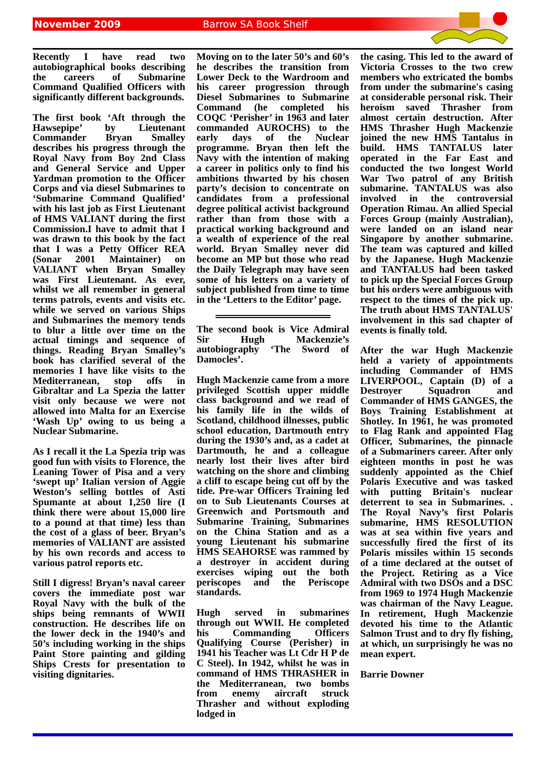November 2009 Barrow SA Book Shelf
Recently I have read two autobiographical books describing the careers of Submarine Command Qualified Officers with significantly different backgrounds.
The first book ‘Aft through the Hawsepipe’ by Lieutenant Commander Bryan Smalley describes his progress through the Royal Navy from Boy 2nd Class and General Service and Upper Yardman promotion to the Officer Corps and via diesel Submarines to ‘Submarine Command Qualified’ with his last job as First Lieutenant of HMS VALIANT during the first Commission.I have to admit that I was drawn to this book by the fact that I was a Petty Officer REA (Sonar 2001 Maintainer) on VALIANT when Bryan Smalley was First Lieutenant. As ever, whilst we all remember in general terms patrols, events and visits etc. while we served on various Ships and Submarines the memory tends to blur a little over time on the actual timings and sequence of things. Reading Bryan Smalley’s book has clarified several of the memories I have like visits to the Mediterranean, stop offs in Gibraltar and La Spezia the latter visit only because we were not allowed into Malta for an Exercise ‘Wash Up’ owing to us being a Nuclear Submarine.
As I recall it the La Spezia trip was good fun with visits to Florence, the Leaning Tower of Pisa and a very ‘swept up’ Italian version of Aggie Weston’s selling bottles of Asti Spumante at about 1,250 lire (I think there were about 15,000 lire to a pound at that time) less than the cost of a glass of beer. Bryan’s memories of VALIANT are assisted by his own records and access to various patrol reports etc.
Still I digress! Bryan’s naval career covers the immediate post war Royal Navy with the bulk of the ships being remnants of WWII construction. He describes life on the lower deck in the 1940’s and 50’s including working in the ships Paint Store painting and gilding Ships Crests for presentation to visiting dignitaries.
Moving on to the later 50’s and 60’s he describes the transition from Lower Deck to the Wardroom and his career progression through Diesel Submarines to Submarine Command (he completed his COQC ‘Perisher’ in 1963 and later commanded AUROCHS) to the early days of the Nuclear programme. Bryan then left the Navy with the intention of making a career in politics only to find his ambitions thwarted by his chosen party’s decision to concentrate on candidates from a professional degree political activist background rather than from those with a practical working background and a wealth of experience of the real world. Bryan Smalley never did become an MP but those who read the Daily Telegraph may have seen some of his letters on a variety of subject published from time to time in the ‘Letters to the Editor’ page.
The second book is Vice Admiral Sir Hugh Mackenzie’s autobiography ‘The Sword of Damocles’.
Hugh Mackenzie came from a more privileged Scottish upper middle class background and we read of his family life in the wilds of Scotland, childhood illnesses, public school education, Dartmouth entry during the 1930’s and, as a cadet at Dartmouth, he and a colleague nearly lost their lives after bird watching on the shore and climbing a cliff to escape being cut off by the tide. Pre-war Officers Training led on to Sub Lieutenants Courses at Greenwich and Portsmouth and Submarine Training, Submarines on the China Station and as a young Lieutenant his submarine HMS SEAHORSE was rammed by a destroyer in accident during exercises wiping out the both periscopes and the Periscope standards.
Hugh served in submarines through out WWII. He completed his Commanding Officers Qualifying Course (Perisher) in 1941 his Teacher was Lt Cdr H P de C Steel). In 1942, whilst he was in command of HMS THRASHER in the Mediterranean, two bombs from enemy aircraft struck Thrasher and without exploding lodged in
the casing. This led to the award of Victoria Crosses to the two crew members who extricated the bombs from under the submarine's casing at considerable personal risk. Their heroism saved Thrasher from almost certain destruction. After HMS Thrasher Hugh Mackenzie joined the new HMS Tantalus in build. HMS TANTALUS later operated in the Far East and conducted the two longest World War Two patrol of any British submarine. TANTALUS was also involved in the controversial Operation Rimau. An allied Special Forces Group (mainly Australian), were landed on an island near Singapore by another submarine. The team was captured and killed by the Japanese. Hugh Mackenzie and TANTALUS had been tasked to pick up the Special Forces Group but his orders were ambiguous with respect to the times of the pick up. The truth about HMS TANTALUS' involvement in this sad chapter of events is finally told.
After the war Hugh Mackenzie held a variety of appointments including Commander of HMS LIVERPOOL, Captain (D) of a Destroyer Squadron and Commander of HMS GANGES, the Boys Training Establishment at Shotley. In 1961, he was promoted to Flag Rank and appointed Flag Officer, Submarines, the pinnacle of a Submariners career. After only eighteen months in post he was suddenly appointed as the Chief Polaris Executive and was tasked with putting Britain's nuclear deterrent to sea in Submarines. . The Royal Navy’s first Polaris submarine, HMS RESOLUTION was at sea within five years and successfully fired the first of its Polaris missiles within 15 seconds of a time declared at the outset of the Project. Retiring as a Vice Admiral with two DSOs and a DSC from 1969 to 1974 Hugh Mackenzie was chairman of the Navy League. In retirement, Hugh Mackenzie devoted his time to the Atlantic Salmon Trust and to dry fly fishing, at which, un surprisingly he was no mean expert.
Barrie Downer